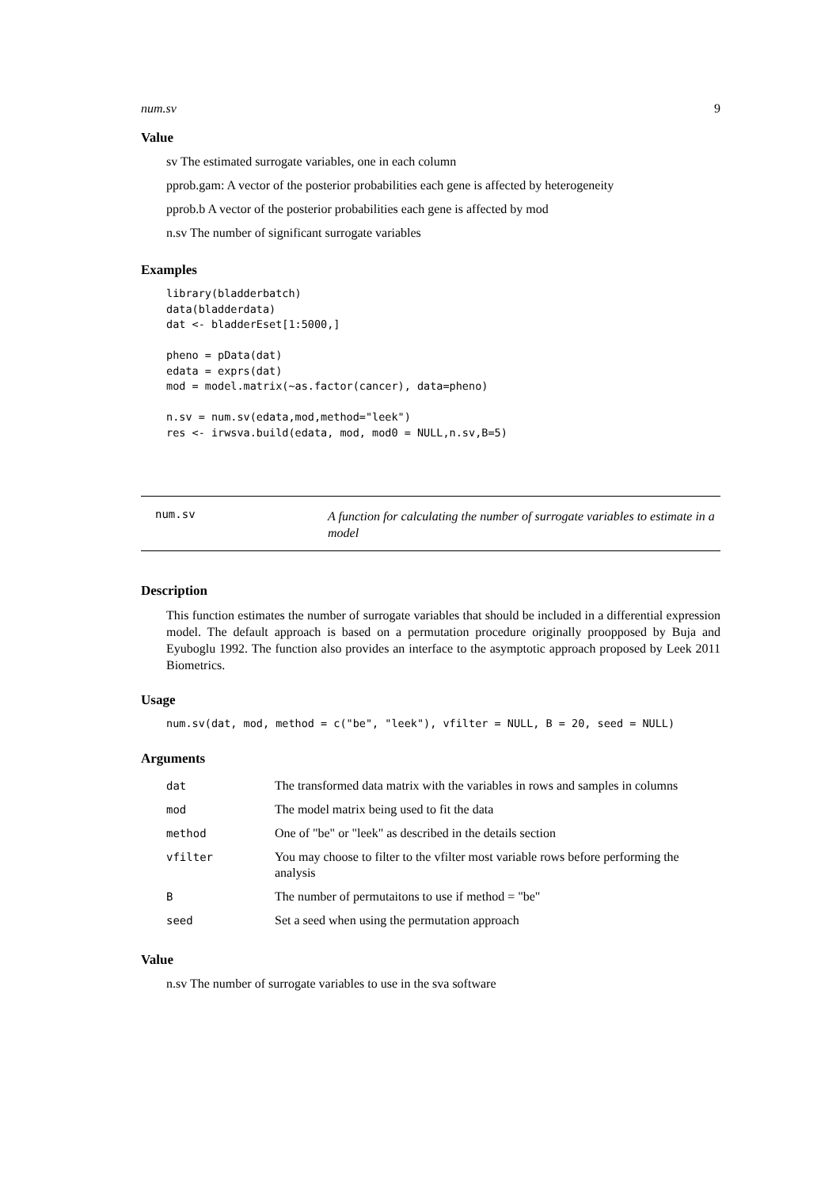num.sv 9
Value
sv The estimated surrogate variables, one in each column
pprob.gam: A vector of the posterior probabilities each gene is affected by heterogeneity
pprob.b A vector of the posterior probabilities each gene is affected by mod
n.sv The number of significant surrogate variables
Examples
library(bladderbatch)
data(bladderdata)
dat <- bladderEset[1:5000,]

pheno = pData(dat)
edata = exprs(dat)
mod = model.matrix(~as.factor(cancer), data=pheno)

n.sv = num.sv(edata,mod,method="leek")
res <- irwsva.build(edata, mod, mod0 = NULL,n.sv,B=5)
num.sv
A function for calculating the number of surrogate variables to estimate in a model
Description
This function estimates the number of surrogate variables that should be included in a differential expression model. The default approach is based on a permutation procedure originally proopposed by Buja and Eyuboglu 1992. The function also provides an interface to the asymptotic approach proposed by Leek 2011 Biometrics.
Usage
num.sv(dat, mod, method = c("be", "leek"), vfilter = NULL, B = 20, seed = NULL)
Arguments
| dat | The transformed data matrix with the variables in rows and samples in columns |
| mod | The model matrix being used to fit the data |
| method | One of "be" or "leek" as described in the details section |
| vfilter | You may choose to filter to the vfilter most variable rows before performing the analysis |
| B | The number of permutaitons to use if method = "be" |
| seed | Set a seed when using the permutation approach |
Value
n.sv The number of surrogate variables to use in the sva software